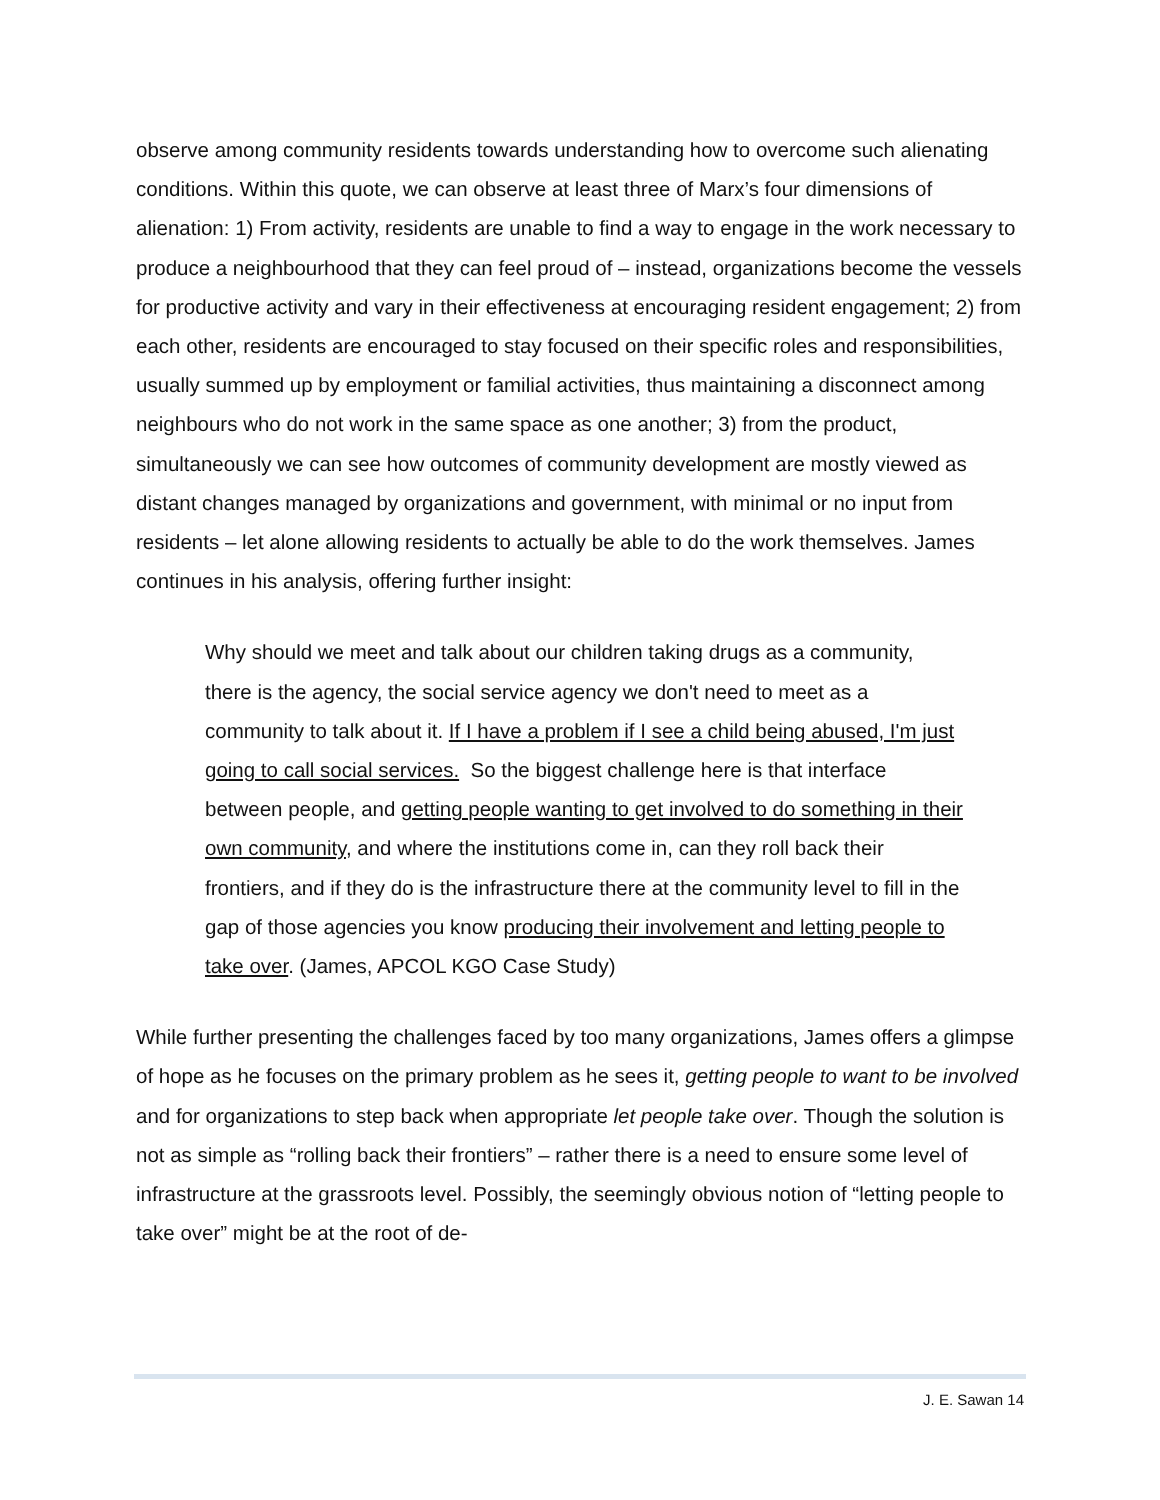observe among community residents towards understanding how to overcome such alienating conditions. Within this quote, we can observe at least three of Marx’s four dimensions of alienation: 1) From activity, residents are unable to find a way to engage in the work necessary to produce a neighbourhood that they can feel proud of – instead, organizations become the vessels for productive activity and vary in their effectiveness at encouraging resident engagement; 2) from each other, residents are encouraged to stay focused on their specific roles and responsibilities, usually summed up by employment or familial activities, thus maintaining a disconnect among neighbours who do not work in the same space as one another; 3) from the product, simultaneously we can see how outcomes of community development are mostly viewed as distant changes managed by organizations and government, with minimal or no input from residents – let alone allowing residents to actually be able to do the work themselves. James continues in his analysis, offering further insight:
Why should we meet and talk about our children taking drugs as a community, there is the agency, the social service agency we don't need to meet as a community to talk about it. If I have a problem if I see a child being abused, I'm just going to call social services. So the biggest challenge here is that interface between people, and getting people wanting to get involved to do something in their own community, and where the institutions come in, can they roll back their frontiers, and if they do is the infrastructure there at the community level to fill in the gap of those agencies you know producing their involvement and letting people to take over. (James, APCOL KGO Case Study)
While further presenting the challenges faced by too many organizations, James offers a glimpse of hope as he focuses on the primary problem as he sees it, getting people to want to be involved and for organizations to step back when appropriate let people take over. Though the solution is not as simple as “rolling back their frontiers” – rather there is a need to ensure some level of infrastructure at the grassroots level. Possibly, the seemingly obvious notion of “letting people to take over” might be at the root of de-
J. E. Sawan 14